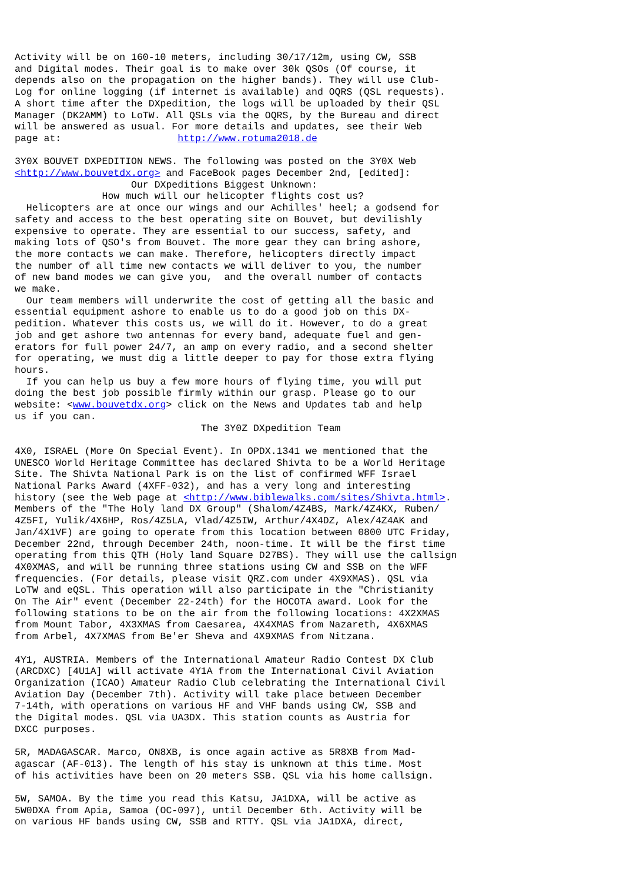Activity will be on 160-10 meters, including 30/17/12m, using CW, SSB
and Digital modes. Their goal is to make over 30k QSOs (Of course, it
depends also on the propagation on the higher bands). They will use Club-
Log for online logging (if internet is available) and OQRS (QSL requests).
A short time after the DXpedition, the logs will be uploaded by their QSL
Manager (DK2AMM) to LoTW. All QSLs via the OQRS, by the Bureau and direct
will be answered as usual. For more details and updates, see their Web
page at:                    http://www.rotuma2018.de

3Y0X BOUVET DXPEDITION NEWS. The following was posted on the 3Y0X Web
<http://www.bouvetdx.org> and FaceBook pages December 2nd, [edited]:
                    Our DXpeditions Biggest Unknown:
               How much will our helicopter flights cost us?
  Helicopters are at once our wings and our Achilles' heel; a godsend for
safety and access to the best operating site on Bouvet, but devilishly
expensive to operate. They are essential to our success, safety, and
making lots of QSO's from Bouvet. The more gear they can bring ashore,
the more contacts we can make. Therefore, helicopters directly impact
the number of all time new contacts we will deliver to you, the number
of new band modes we can give you,  and the overall number of contacts
we make.
  Our team members will underwrite the cost of getting all the basic and
essential equipment ashore to enable us to do a good job on this DX-
pedition. Whatever this costs us, we will do it. However, to do a great
job and get ashore two antennas for every band, adequate fuel and gen-
erators for full power 24/7, an amp on every radio, and a second shelter
for operating, we must dig a little deeper to pay for those extra flying
hours.
  If you can help us buy a few more hours of flying time, you will put
doing the best job possible firmly within our grasp. Please go to our
website: <www.bouvetdx.org> click on the News and Updates tab and help
us if you can.
                                The 3Y0Z DXpedition Team

4X0, ISRAEL (More On Special Event). In OPDX.1341 we mentioned that the
UNESCO World Heritage Committee has declared Shivta to be a World Heritage
Site. The Shivta National Park is on the list of confirmed WFF Israel
National Parks Award (4XFF-032), and has a very long and interesting
history (see the Web page at <http://www.biblewalks.com/sites/Shivta.html>.
Members of the "The Holy land DX Group" (Shalom/4Z4BS, Mark/4Z4KX, Ruben/
4Z5FI, Yulik/4X6HP, Ros/4Z5LA, Vlad/4Z5IW, Arthur/4X4DZ, Alex/4Z4AK and
Jan/4X1VF) are going to operate from this location between 0800 UTC Friday,
December 22nd, through December 24th, noon-time. It will be the first time
operating from this QTH (Holy land Square D27BS). They will use the callsign
4X0XMAS, and will be running three stations using CW and SSB on the WFF
frequencies. (For details, please visit QRZ.com under 4X9XMAS). QSL via
LoTW and eQSL. This operation will also participate in the "Christianity
On The Air" event (December 22-24th) for the HOCOTA award. Look for the
following stations to be on the air from the following locations: 4X2XMAS
from Mount Tabor, 4X3XMAS from Caesarea, 4X4XMAS from Nazareth, 4X6XMAS
from Arbel, 4X7XMAS from Be'er Sheva and 4X9XMAS from Nitzana.

4Y1, AUSTRIA. Members of the International Amateur Radio Contest DX Club
(ARCDXC) [4U1A] will activate 4Y1A from the International Civil Aviation
Organization (ICAO) Amateur Radio Club celebrating the International Civil
Aviation Day (December 7th). Activity will take place between December
7-14th, with operations on various HF and VHF bands using CW, SSB and
the Digital modes. QSL via UA3DX. This station counts as Austria for
DXCC purposes.

5R, MADAGASCAR. Marco, ON8XB, is once again active as 5R8XB from Mad-
agascar (AF-013). The length of his stay is unknown at this time. Most
of his activities have been on 20 meters SSB. QSL via his home callsign.

5W, SAMOA. By the time you read this Katsu, JA1DXA, will be active as
5W0DXA from Apia, Samoa (OC-097), until December 6th. Activity will be
on various HF bands using CW, SSB and RTTY. QSL via JA1DXA, direct,